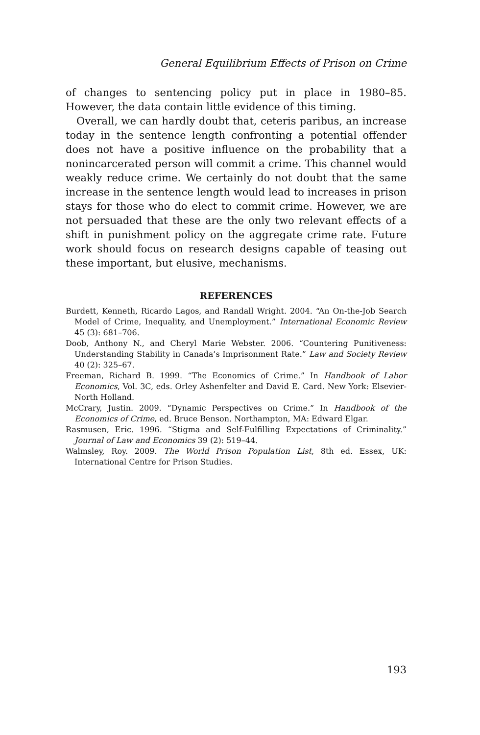General Equilibrium Effects of Prison on Crime
of changes to sentencing policy put in place in 1980–85. However, the data contain little evidence of this timing.
Overall, we can hardly doubt that, ceteris paribus, an increase today in the sentence length confronting a potential offender does not have a positive influence on the probability that a nonincarcerated person will commit a crime. This channel would weakly reduce crime. We certainly do not doubt that the same increase in the sentence length would lead to increases in prison stays for those who do elect to commit crime. However, we are not persuaded that these are the only two relevant effects of a shift in punishment policy on the aggregate crime rate. Future work should focus on research designs capable of teasing out these important, but elusive, mechanisms.
REFERENCES
Burdett, Kenneth, Ricardo Lagos, and Randall Wright. 2004. “An On-the-Job Search Model of Crime, Inequality, and Unemployment.” International Economic Review 45 (3): 681–706.
Doob, Anthony N., and Cheryl Marie Webster. 2006. “Countering Punitiveness: Understanding Stability in Canada’s Imprisonment Rate.” Law and Society Review 40 (2): 325–67.
Freeman, Richard B. 1999. “The Economics of Crime.” In Handbook of Labor Economics, Vol. 3C, eds. Orley Ashenfelter and David E. Card. New York: Elsevier-North Holland.
McCrary, Justin. 2009. “Dynamic Perspectives on Crime.” In Handbook of the Economics of Crime, ed. Bruce Benson. Northampton, MA: Edward Elgar.
Rasmusen, Eric. 1996. “Stigma and Self-Fulfilling Expectations of Criminality.” Journal of Law and Economics 39 (2): 519–44.
Walmsley, Roy. 2009. The World Prison Population List, 8th ed. Essex, UK: International Centre for Prison Studies.
193